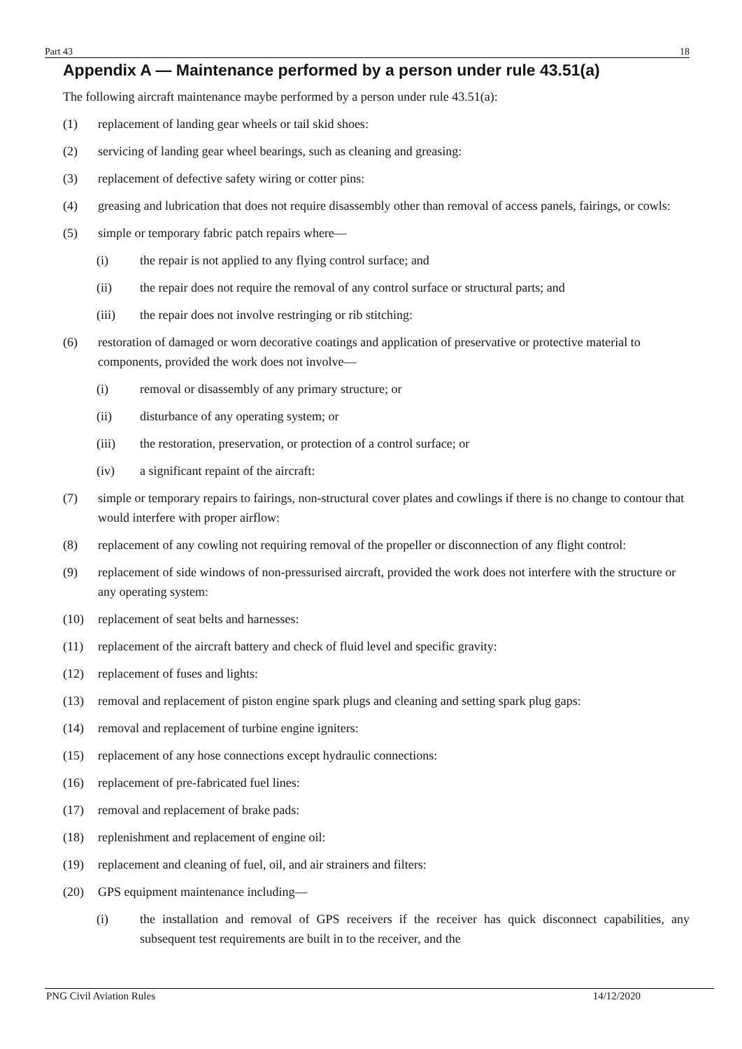Part 43 18
Appendix A — Maintenance performed by a person under rule 43.51(a)
The following aircraft maintenance maybe performed by a person under rule 43.51(a):
(1) replacement of landing gear wheels or tail skid shoes:
(2) servicing of landing gear wheel bearings, such as cleaning and greasing:
(3) replacement of defective safety wiring or cotter pins:
(4) greasing and lubrication that does not require disassembly other than removal of access panels, fairings, or cowls:
(5) simple or temporary fabric patch repairs where—
(i) the repair is not applied to any flying control surface; and
(ii) the repair does not require the removal of any control surface or structural parts; and
(iii) the repair does not involve restringing or rib stitching:
(6) restoration of damaged or worn decorative coatings and application of preservative or protective material to components, provided the work does not involve—
(i) removal or disassembly of any primary structure; or
(ii) disturbance of any operating system; or
(iii) the restoration, preservation, or protection of a control surface; or
(iv) a significant repaint of the aircraft:
(7) simple or temporary repairs to fairings, non-structural cover plates and cowlings if there is no change to contour that would interfere with proper airflow:
(8) replacement of any cowling not requiring removal of the propeller or disconnection of any flight control:
(9) replacement of side windows of non-pressurised aircraft, provided the work does not interfere with the structure or any operating system:
(10) replacement of seat belts and harnesses:
(11) replacement of the aircraft battery and check of fluid level and specific gravity:
(12) replacement of fuses and lights:
(13) removal and replacement of piston engine spark plugs and cleaning and setting spark plug gaps:
(14) removal and replacement of turbine engine igniters:
(15) replacement of any hose connections except hydraulic connections:
(16) replacement of pre-fabricated fuel lines:
(17) removal and replacement of brake pads:
(18) replenishment and replacement of engine oil:
(19) replacement and cleaning of fuel, oil, and air strainers and filters:
(20) GPS equipment maintenance including—
(i) the installation and removal of GPS receivers if the receiver has quick disconnect capabilities, any subsequent test requirements are built in to the receiver, and the
PNG Civil Aviation Rules 14/12/2020